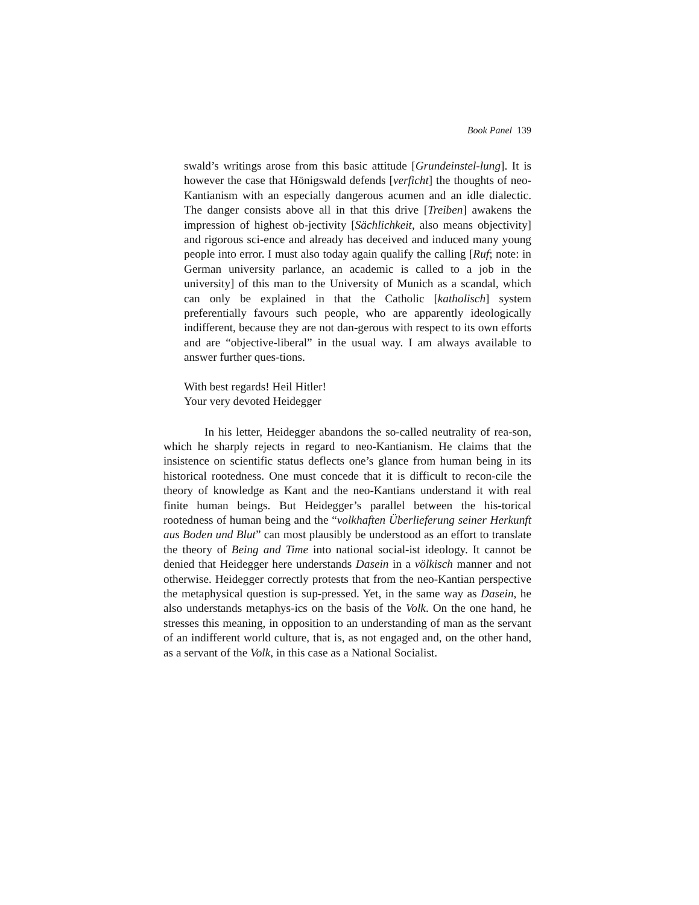Book Panel 139
swald’s writings arose from this basic attitude [Grundeinstel-lung]. It is however the case that Hönigswald defends [verficht] the thoughts of neo-Kantianism with an especially dangerous acumen and an idle dialectic. The danger consists above all in that this drive [Treiben] awakens the impression of highest ob-jectivity [Sächlichkeit, also means objectivity] and rigorous sci-ence and already has deceived and induced many young people into error. I must also today again qualify the calling [Ruf; note: in German university parlance, an academic is called to a job in the university] of this man to the University of Munich as a scandal, which can only be explained in that the Catholic [katholisch] system preferentially favours such people, who are apparently ideologically indifferent, because they are not dan-gerous with respect to its own efforts and are “objective-liberal” in the usual way. I am always available to answer further ques-tions.
With best regards! Heil Hitler!
Your very devoted Heidegger
In his letter, Heidegger abandons the so-called neutrality of rea-son, which he sharply rejects in regard to neo-Kantianism. He claims that the insistence on scientific status deflects one’s glance from human being in its historical rootedness. One must concede that it is difficult to recon-cile the theory of knowledge as Kant and the neo-Kantians understand it with real finite human beings. But Heidegger’s parallel between the his-torical rootedness of human being and the “volkhaften Überlieferung seiner Herkunft aus Boden und Blut” can most plausibly be understood as an effort to translate the theory of Being and Time into national social-ist ideology. It cannot be denied that Heidegger here understands Dasein in a völkisch manner and not otherwise. Heidegger correctly protests that from the neo-Kantian perspective the metaphysical question is sup-pressed. Yet, in the same way as Dasein, he also understands metaphys-ics on the basis of the Volk. On the one hand, he stresses this meaning, in opposition to an understanding of man as the servant of an indifferent world culture, that is, as not engaged and, on the other hand, as a servant of the Volk, in this case as a National Socialist.